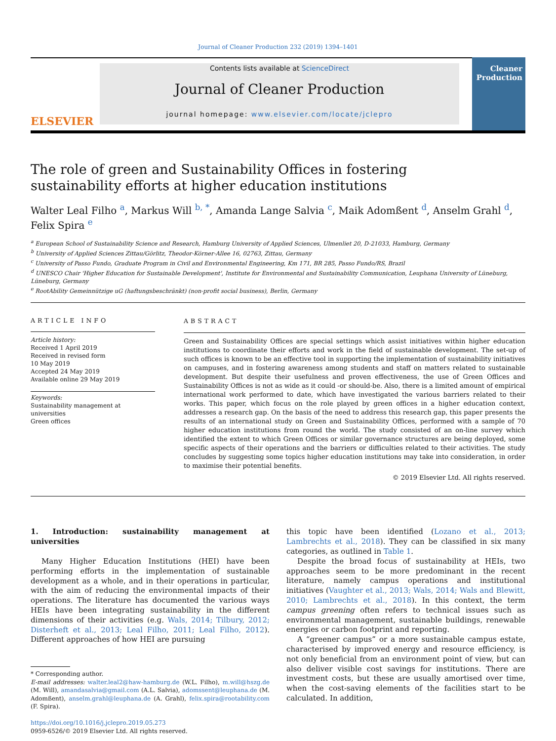Journal of Cleaner Production 232 (2019) 1394–1401
ELSEVIER
Contents lists available at ScienceDirect
Journal of Cleaner Production
journal homepage: www.elsevier.com/locate/jclepro
Cleaner Production
The role of green and Sustainability Offices in fostering sustainability efforts at higher education institutions
Walter Leal Filho <sup>a</sup>, Markus Will <sup>b, *</sup>, Amanda Lange Salvia <sup>c</sup>, Maik Adomßent <sup>d</sup>, Anselm Grahl <sup>d</sup>, Felix Spira <sup>e</sup>
<sup>a</sup> European School of Sustainability Science and Research, Hamburg University of Applied Sciences, Ulmenliet 20, D-21033, Hamburg, Germany
<sup>b</sup> University of Applied Sciences Zittau/Görlitz, Theodor-Körner-Allee 16, 02763, Zittau, Germany
<sup>c</sup> University of Passo Fundo, Graduate Program in Civil and Environmental Engineering, Km 171, BR 285, Passo Fundo/RS, Brazil
<sup>d</sup> UNESCO Chair 'Higher Education for Sustainable Development', Institute for Environmental and Sustainability Communication, Leuphana University of Lüneburg, Lüneburg, Germany
<sup>e</sup> RootAbility Gemeinnützige uG (haftungsbeschränkt) (non-profit social business), Berlin, Germany
ARTICLE INFO
Article history:
Received 1 April 2019
Received in revised form
10 May 2019
Accepted 24 May 2019
Available online 29 May 2019
Keywords:
Sustainability management at universities
Green offices
ABSTRACT
Green and Sustainability Offices are special settings which assist initiatives within higher education institutions to coordinate their efforts and work in the field of sustainable development. The set-up of such offices is known to be an effective tool in supporting the implementation of sustainability initiatives on campuses, and in fostering awareness among students and staff on matters related to sustainable development. But despite their usefulness and proven effectiveness, the use of Green Offices and Sustainability Offices is not as wide as it could -or should-be. Also, there is a limited amount of empirical international work performed to date, which have investigated the various barriers related to their works. This paper, which focus on the role played by green offices in a higher education context, addresses a research gap. On the basis of the need to address this research gap, this paper presents the results of an international study on Green and Sustainability Offices, performed with a sample of 70 higher education institutions from round the world. The study consisted of an on-line survey which identified the extent to which Green Offices or similar governance structures are being deployed, some specific aspects of their operations and the barriers or difficulties related to their activities. The study concludes by suggesting some topics higher education institutions may take into consideration, in order to maximise their potential benefits.
© 2019 Elsevier Ltd. All rights reserved.
1. Introduction: sustainability management at universities
Many Higher Education Institutions (HEI) have been performing efforts in the implementation of sustainable development as a whole, and in their operations in particular, with the aim of reducing the environmental impacts of their operations. The literature has documented the various ways HEIs have been integrating sustainability in the different dimensions of their activities (e.g. Wals, 2014; Tilbury, 2012; Disterheft et al., 2013; Leal Filho, 2011; Leal Filho, 2012). Different approaches of how HEI are pursuing
* Corresponding author.
E-mail addresses: walter.leal2@haw-hamburg.de (W.L. Filho), m.will@hszg.de (M. Will), amandasalvia@gmail.com (A.L. Salvia), adomssent@leuphana.de (M. Adomßent), anselm.grahl@leuphana.de (A. Grahl), felix.spira@rootability.com (F. Spira).
https://doi.org/10.1016/j.jclepro.2019.05.273
0959-6526/© 2019 Elsevier Ltd. All rights reserved.
this topic have been identified (Lozano et al., 2013; Lambrechts et al., 2018). They can be classified in six many categories, as outlined in Table 1.
Despite the broad focus of sustainability at HEIs, two approaches seem to be more predominant in the recent literature, namely campus operations and institutional initiatives (Vaughter et al., 2013; Wals, 2014; Wals and Blewitt, 2010; Lambrechts et al., 2018). In this context, the term campus greening often refers to technical issues such as environmental management, sustainable buildings, renewable energies or carbon footprint and reporting.
A “greener campus” or a more sustainable campus estate, characterised by improved energy and resource efficiency, is not only beneficial from an environment point of view, but can also deliver visible cost savings for institutions. There are investment costs, but these are usually amortised over time, when the cost-saving elements of the facilities start to be calculated. In addition,